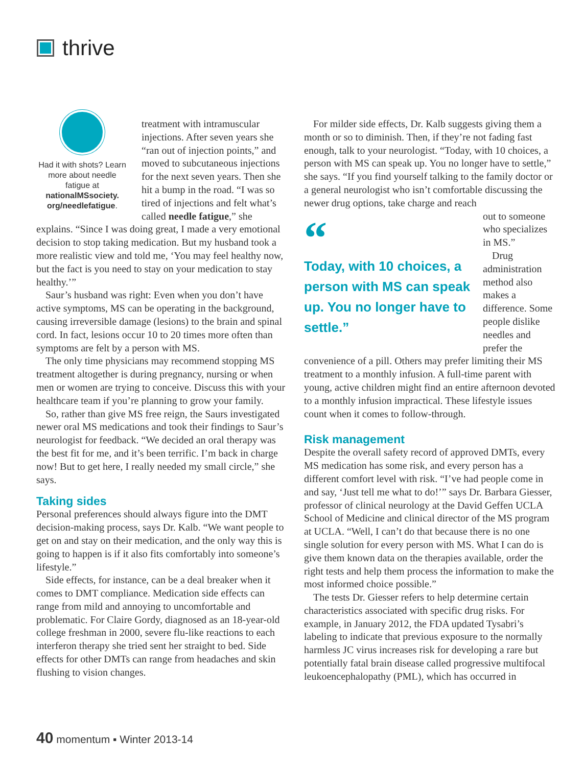thrive
Had it with shots? Learn more about needle fatigue at nationalMSsociety.
org/needlefatigue.
treatment with intramuscular injections. After seven years she “ran out of injection points,” and moved to subcutaneous injections for the next seven years. Then she hit a bump in the road. “I was so tired of injections and felt what’s called needle fatigue,” she explains. “Since I was doing great, I made a very emotional decision to stop taking medication. But my husband took a more realistic view and told me, ‘You may feel healthy now, but the fact is you need to stay on your medication to stay healthy.’”
Saur’s husband was right: Even when you don’t have active symptoms, MS can be operating in the background, causing irreversible damage (lesions) to the brain and spinal cord. In fact, lesions occur 10 to 20 times more often than symptoms are felt by a person with MS.
The only time physicians may recommend stopping MS treatment altogether is during pregnancy, nursing or when men or women are trying to conceive. Discuss this with your healthcare team if you’re planning to grow your family.
So, rather than give MS free reign, the Saurs investigated newer oral MS medications and took their findings to Saur’s neurologist for feedback. “We decided an oral therapy was the best fit for me, and it’s been terrific. I’m back in charge now! But to get here, I really needed my small circle,” she says.
Taking sides
Personal preferences should always figure into the DMT decision-making process, says Dr. Kalb. “We want people to get on and stay on their medication, and the only way this is going to happen is if it also fits comfortably into someone’s lifestyle.”
Side effects, for instance, can be a deal breaker when it comes to DMT compliance. Medication side effects can range from mild and annoying to uncomfortable and problematic. For Claire Gordy, diagnosed as an 18-year-old college freshman in 2000, severe flu-like reactions to each interferon therapy she tried sent her straight to bed. Side effects for other DMTs can range from headaches and skin flushing to vision changes.
For milder side effects, Dr. Kalb suggests giving them a month or so to diminish. Then, if they’re not fading fast enough, talk to your neurologist. “Today, with 10 choices, a person with MS can speak up. You no longer have to settle,” she says. “If you find yourself talking to the family doctor or a general neurologist who isn’t comfortable discussing the newer drug options, take charge and reach
“
Today, with 10 choices, a person with MS can speak up. You no longer have to settle.”
out to someone who specializes in MS.”
Drug administration method also makes a difference. Some people dislike needles and prefer the convenience of a pill. Others may prefer limiting their MS treatment to a monthly infusion. A full-time parent with young, active children might find an entire afternoon devoted to a monthly infusion impractical. These lifestyle issues count when it comes to follow-through.
Risk management
Despite the overall safety record of approved DMTs, every MS medication has some risk, and every person has a different comfort level with risk. “I’ve had people come in and say, ‘Just tell me what to do!’” says Dr. Barbara Giesser, professor of clinical neurology at the David Geffen UCLA School of Medicine and clinical director of the MS program at UCLA. “Well, I can’t do that because there is no one single solution for every person with MS. What I can do is give them known data on the therapies available, order the right tests and help them process the information to make the most informed choice possible.”
The tests Dr. Giesser refers to help determine certain characteristics associated with specific drug risks. For example, in January 2012, the FDA updated Tysabri’s labeling to indicate that previous exposure to the normally harmless JC virus increases risk for developing a rare but potentially fatal brain disease called progressive multifocal leukoencephalopathy (PML), which has occurred in
40 momentum ▪ Winter 2013-14